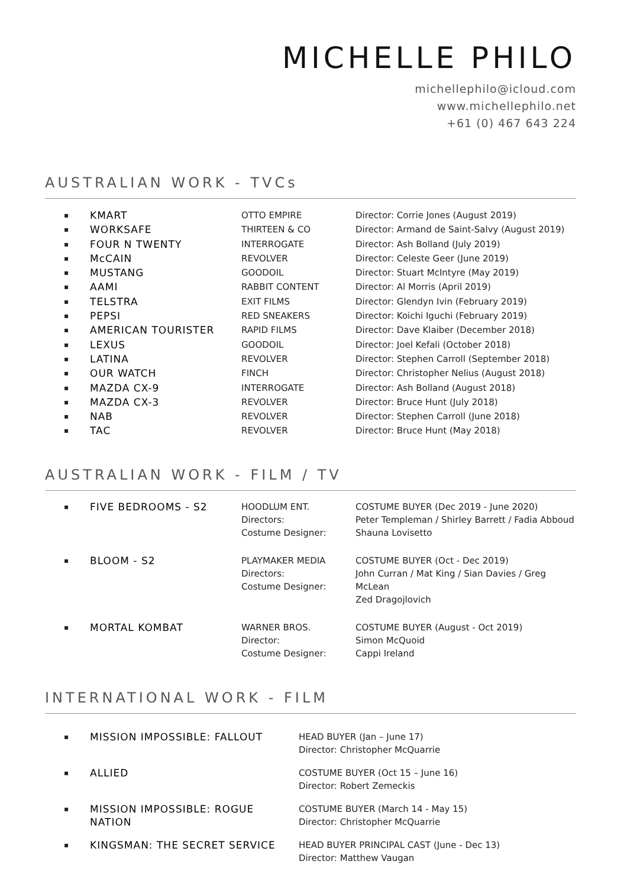MICHELLE PHILO
michellephilo@icloud.com
www.michellephilo.net
+61 (0) 467 643 224
AUSTRALIAN WORK - TVCs
| ▪ | KMART | OTTO EMPIRE | Director: Corrie Jones (August 2019) |
| ▪ | WORKSAFE | THIRTEEN & CO | Director: Armand de Saint-Salvy (August 2019) |
| ▪ | FOUR N TWENTY | INTERROGATE | Director: Ash Bolland (July 2019) |
| ▪ | McCAIN | REVOLVER | Director: Celeste Geer (June 2019) |
| ▪ | MUSTANG | GOODOIL | Director: Stuart McIntyre (May 2019) |
| ▪ | AAMI | RABBIT CONTENT | Director: Al Morris (April 2019) |
| ▪ | TELSTRA | EXIT FILMS | Director: Glendyn Ivin (February 2019) |
| ▪ | PEPSI | RED SNEAKERS | Director: Koichi Iguchi (February 2019) |
| ▪ | AMERICAN TOURISTER | RAPID FILMS | Director: Dave Klaiber (December 2018) |
| ▪ | LEXUS | GOODOIL | Director: Joel Kefali (October 2018) |
| ▪ | LATINA | REVOLVER | Director: Stephen Carroll (September 2018) |
| ▪ | OUR WATCH | FINCH | Director: Christopher Nelius (August 2018) |
| ▪ | MAZDA CX-9 | INTERROGATE | Director: Ash Bolland (August 2018) |
| ▪ | MAZDA CX-3 | REVOLVER | Director: Bruce Hunt (July 2018) |
| ▪ | NAB | REVOLVER | Director: Stephen Carroll (June 2018) |
| ▪ | TAC | REVOLVER | Director: Bruce Hunt (May 2018) |
AUSTRALIAN WORK - FILM / TV
| ▪ | FIVE BEDROOMS - S2 | HOODLUM ENT. Directors: Costume Designer: | COSTUME BUYER (Dec 2019 - June 2020) Peter Templeman / Shirley Barrett / Fadia Abboud Shauna Lovisetto |
| ▪ | BLOOM - S2 | PLAYMAKER MEDIA Directors: Costume Designer: | COSTUME BUYER (Oct - Dec 2019) John Curran / Mat King / Sian Davies / Greg McLean Zed Dragojlovich |
| ▪ | MORTAL KOMBAT | WARNER BROS. Director: Costume Designer: | COSTUME BUYER (August - Oct 2019) Simon McQuoid Cappi Ireland |
INTERNATIONAL WORK - FILM
| ▪ | MISSION IMPOSSIBLE: FALLOUT | HEAD BUYER (Jan – June 17) Director: Christopher McQuarrie |
| ▪ | ALLIED | COSTUME BUYER (Oct 15 – June 16) Director: Robert Zemeckis |
| ▪ | MISSION IMPOSSIBLE: ROGUE NATION | COSTUME BUYER (March 14 - May 15) Director: Christopher McQuarrie |
| ▪ | KINGSMAN: THE SECRET SERVICE | HEAD BUYER PRINCIPAL CAST (June - Dec 13) Director: Matthew Vaugan |